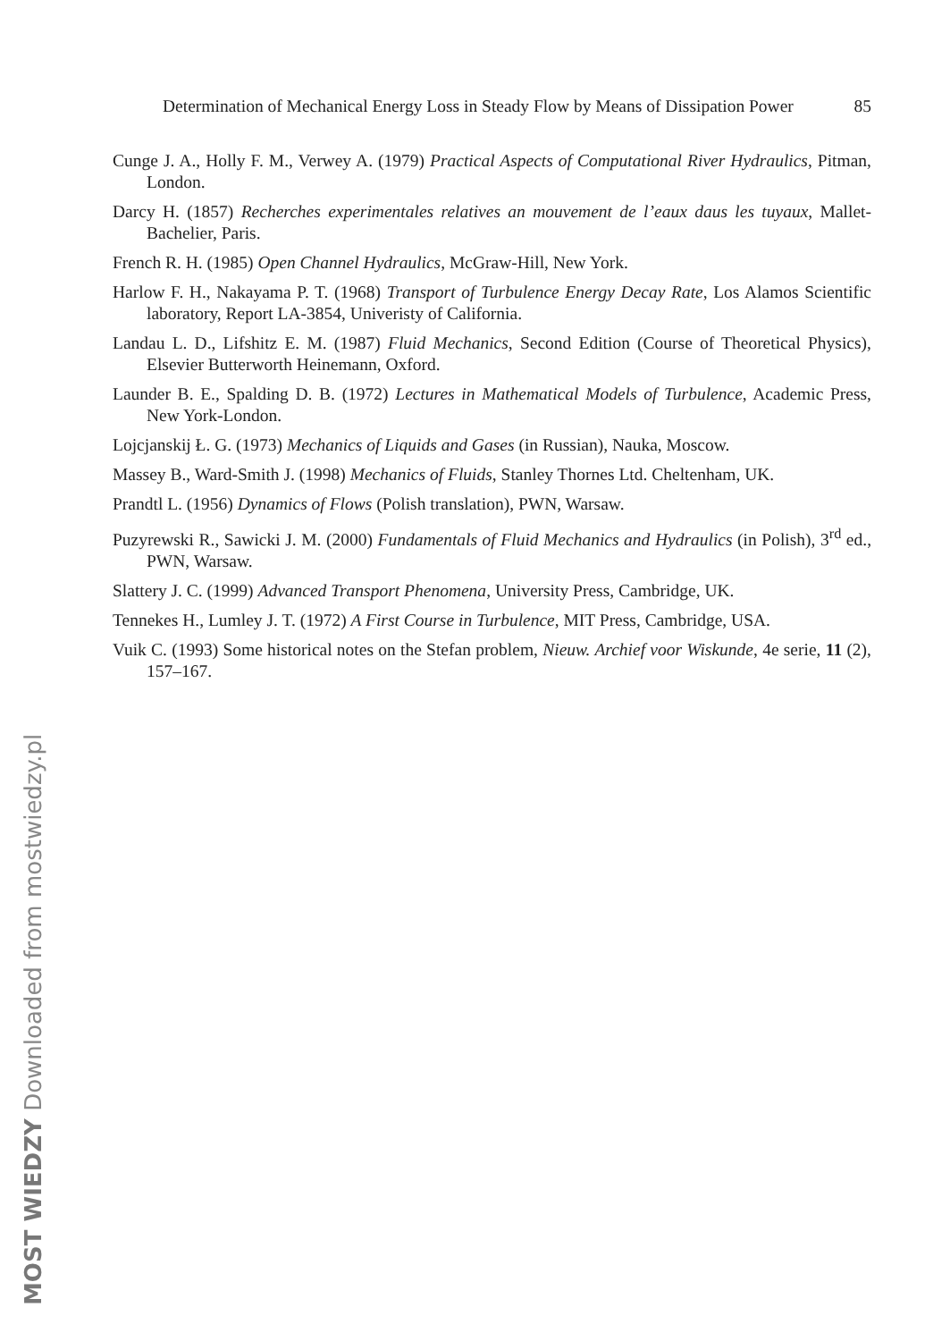Determination of Mechanical Energy Loss in Steady Flow by Means of Dissipation Power 85
Cunge J. A., Holly F. M., Verwey A. (1979) Practical Aspects of Computational River Hydraulics, Pitman, London.
Darcy H. (1857) Recherches experimentales relatives an mouvement de l’eaux daus les tuyaux, Mallet-Bachelier, Paris.
French R. H. (1985) Open Channel Hydraulics, McGraw-Hill, New York.
Harlow F. H., Nakayama P. T. (1968) Transport of Turbulence Energy Decay Rate, Los Alamos Scientific laboratory, Report LA-3854, Univeristy of California.
Landau L. D., Lifshitz E. M. (1987) Fluid Mechanics, Second Edition (Course of Theoretical Physics), Elsevier Butterworth Heinemann, Oxford.
Launder B. E., Spalding D. B. (1972) Lectures in Mathematical Models of Turbulence, Academic Press, New York-London.
Lojcjanskij Ł. G. (1973) Mechanics of Liquids and Gases (in Russian), Nauka, Moscow.
Massey B., Ward-Smith J. (1998) Mechanics of Fluids, Stanley Thornes Ltd. Cheltenham, UK.
Prandtl L. (1956) Dynamics of Flows (Polish translation), PWN, Warsaw.
Puzyrewski R., Sawicki J. M. (2000) Fundamentals of Fluid Mechanics and Hydraulics (in Polish), 3<sup>rd</sup> ed., PWN, Warsaw.
Slattery J. C. (1999) Advanced Transport Phenomena, University Press, Cambridge, UK.
Tennekes H., Lumley J. T. (1972) A First Course in Turbulence, MIT Press, Cambridge, USA.
Vuik C. (1993) Some historical notes on the Stefan problem, Nieuw. Archief voor Wiskunde, 4e serie, 11 (2), 157–167.
MOST WIEDZY Downloaded from mostwiedzy.pl